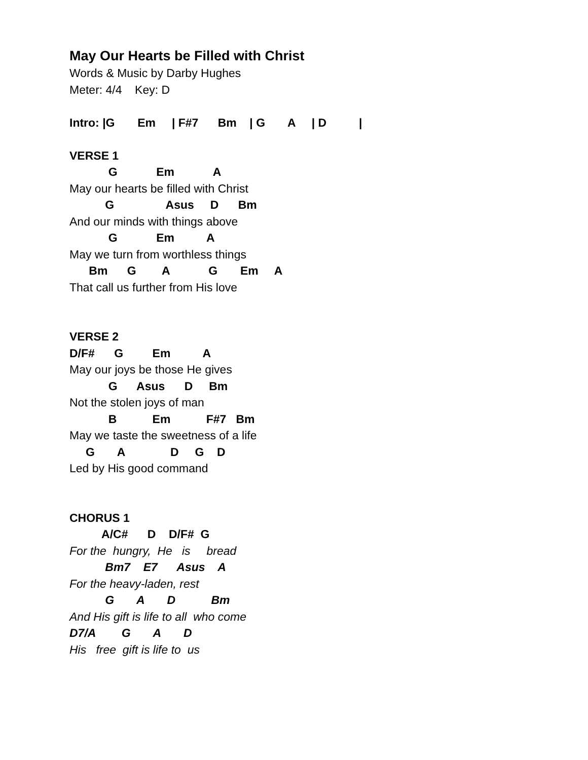May Our Hearts be Filled with Christ
Words & Music by Darby Hughes
Meter: 4/4 Key: D
Intro: |G Em | F#7 Bm | G A | D |
VERSE 1
G Em A
May our hearts be filled with Christ
G Asus D Bm
And our minds with things above
G Em A
May we turn from worthless things
Bm G A G Em A
That call us further from His love
VERSE 2
D/F# G Em A
May our joys be those He gives
G Asus D Bm
Not the stolen joys of man
B Em F#7 Bm
May we taste the sweetness of a life
G A D G D
Led by His good command
CHORUS 1
A/C# D D/F# G
For the hungry, He is bread
Bm7 E7 Asus A
For the heavy-laden, rest
G A D Bm
And His gift is life to all who come
D7/A G A D
His free gift is life to us